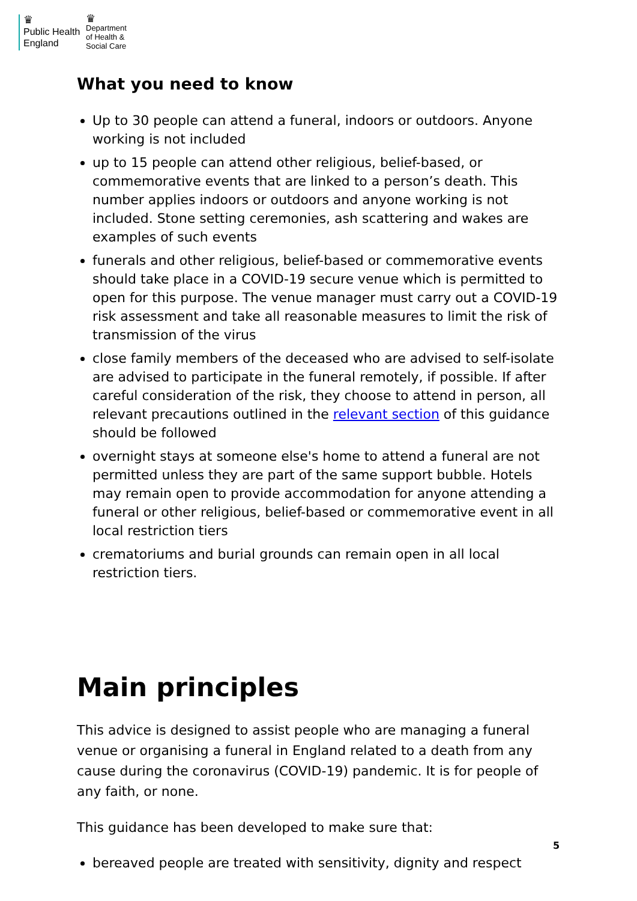♛
Public Health England
♛
Department
of Health &
Social Care
What you need to know
Up to 30 people can attend a funeral, indoors or outdoors. Anyone working is not included
up to 15 people can attend other religious, belief-based, or commemorative events that are linked to a person’s death. This number applies indoors or outdoors and anyone working is not included. Stone setting ceremonies, ash scattering and wakes are examples of such events
funerals and other religious, belief-based or commemorative events should take place in a COVID-19 secure venue which is permitted to open for this purpose. The venue manager must carry out a COVID-19 risk assessment and take all reasonable measures to limit the risk of transmission of the virus
close family members of the deceased who are advised to self-isolate are advised to participate in the funeral remotely, if possible. If after careful consideration of the risk, they choose to attend in person, all relevant precautions outlined in the relevant section of this guidance should be followed
overnight stays at someone else's home to attend a funeral are not permitted unless they are part of the same support bubble. Hotels may remain open to provide accommodation for anyone attending a funeral or other religious, belief-based or commemorative event in all local restriction tiers
crematoriums and burial grounds can remain open in all local restriction tiers.
Main principles
This advice is designed to assist people who are managing a funeral venue or organising a funeral in England related to a death from any cause during the coronavirus (COVID-19) pandemic. It is for people of any faith, or none.
This guidance has been developed to make sure that:
bereaved people are treated with sensitivity, dignity and respect
5